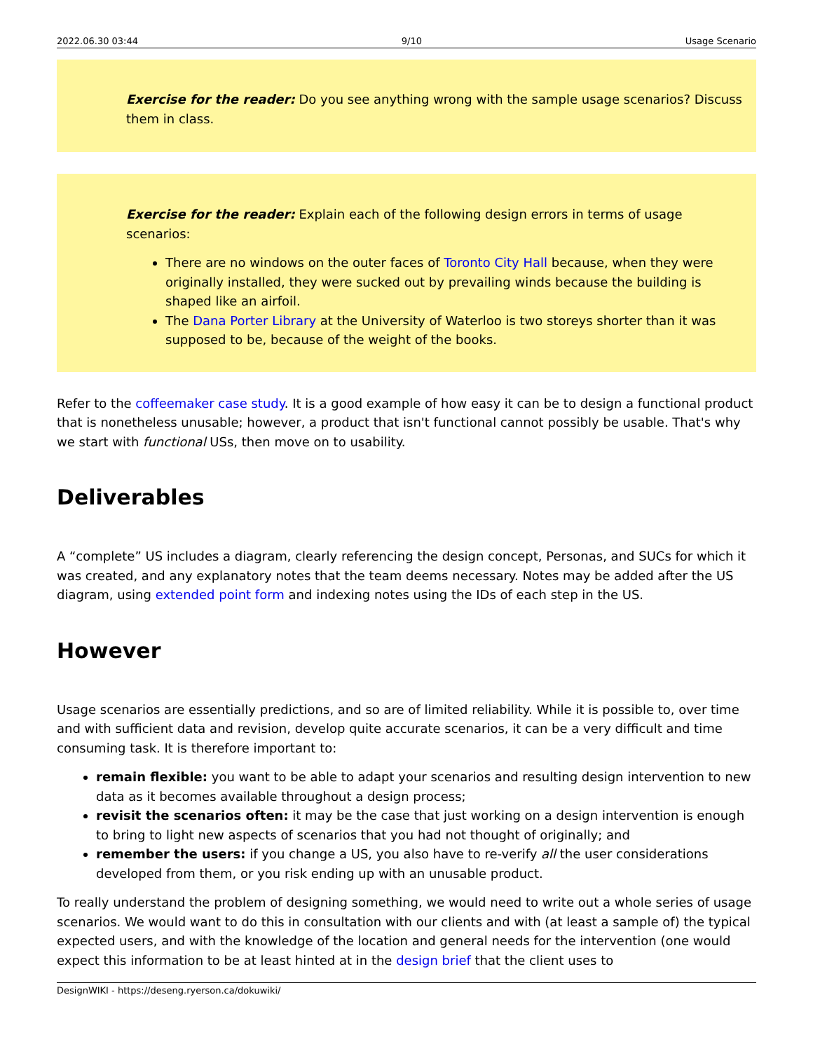2022.06.30 03:44 9/10 Usage Scenario
Exercise for the reader: Do you see anything wrong with the sample usage scenarios? Discuss them in class.
Exercise for the reader: Explain each of the following design errors in terms of usage scenarios:
There are no windows on the outer faces of Toronto City Hall because, when they were originally installed, they were sucked out by prevailing winds because the building is shaped like an airfoil.
The Dana Porter Library at the University of Waterloo is two storeys shorter than it was supposed to be, because of the weight of the books.
Refer to the coffeemaker case study. It is a good example of how easy it can be to design a functional product that is nonetheless unusable; however, a product that isn't functional cannot possibly be usable. That's why we start with functional USs, then move on to usability.
Deliverables
A “complete” US includes a diagram, clearly referencing the design concept, Personas, and SUCs for which it was created, and any explanatory notes that the team deems necessary. Notes may be added after the US diagram, using extended point form and indexing notes using the IDs of each step in the US.
However
Usage scenarios are essentially predictions, and so are of limited reliability. While it is possible to, over time and with sufficient data and revision, develop quite accurate scenarios, it can be a very difficult and time consuming task. It is therefore important to:
remain flexible: you want to be able to adapt your scenarios and resulting design intervention to new data as it becomes available throughout a design process;
revisit the scenarios often: it may be the case that just working on a design intervention is enough to bring to light new aspects of scenarios that you had not thought of originally; and
remember the users: if you change a US, you also have to re-verify all the user considerations developed from them, or you risk ending up with an unusable product.
To really understand the problem of designing something, we would need to write out a whole series of usage scenarios. We would want to do this in consultation with our clients and with (at least a sample of) the typical expected users, and with the knowledge of the location and general needs for the intervention (one would expect this information to be at least hinted at in the design brief that the client uses to
DesignWIKI - https://deseng.ryerson.ca/dokuwiki/